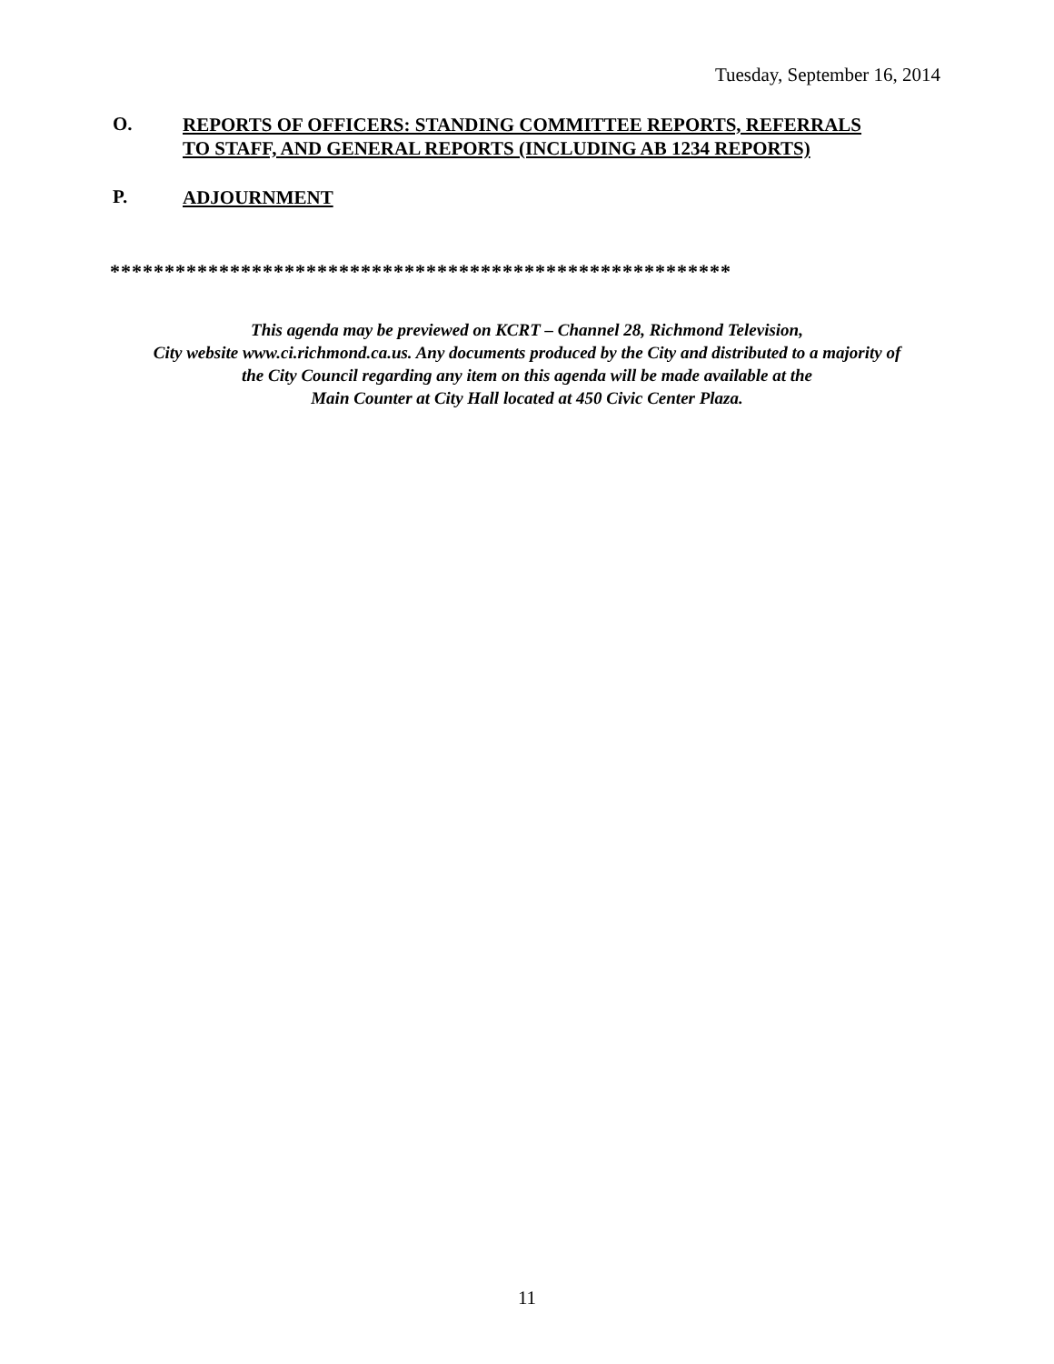Tuesday, September 16, 2014
O. REPORTS OF OFFICERS: STANDING COMMITTEE REPORTS, REFERRALS
TO STAFF, AND GENERAL REPORTS (INCLUDING AB 1234 REPORTS)
P. ADJOURNMENT
*********************************************************
This agenda may be previewed on KCRT – Channel 28, Richmond Television,
City website www.ci.richmond.ca.us. Any documents produced by the City and distributed to a majority of
the City Council regarding any item on this agenda will be made available at the
Main Counter at City Hall located at 450 Civic Center Plaza.
11